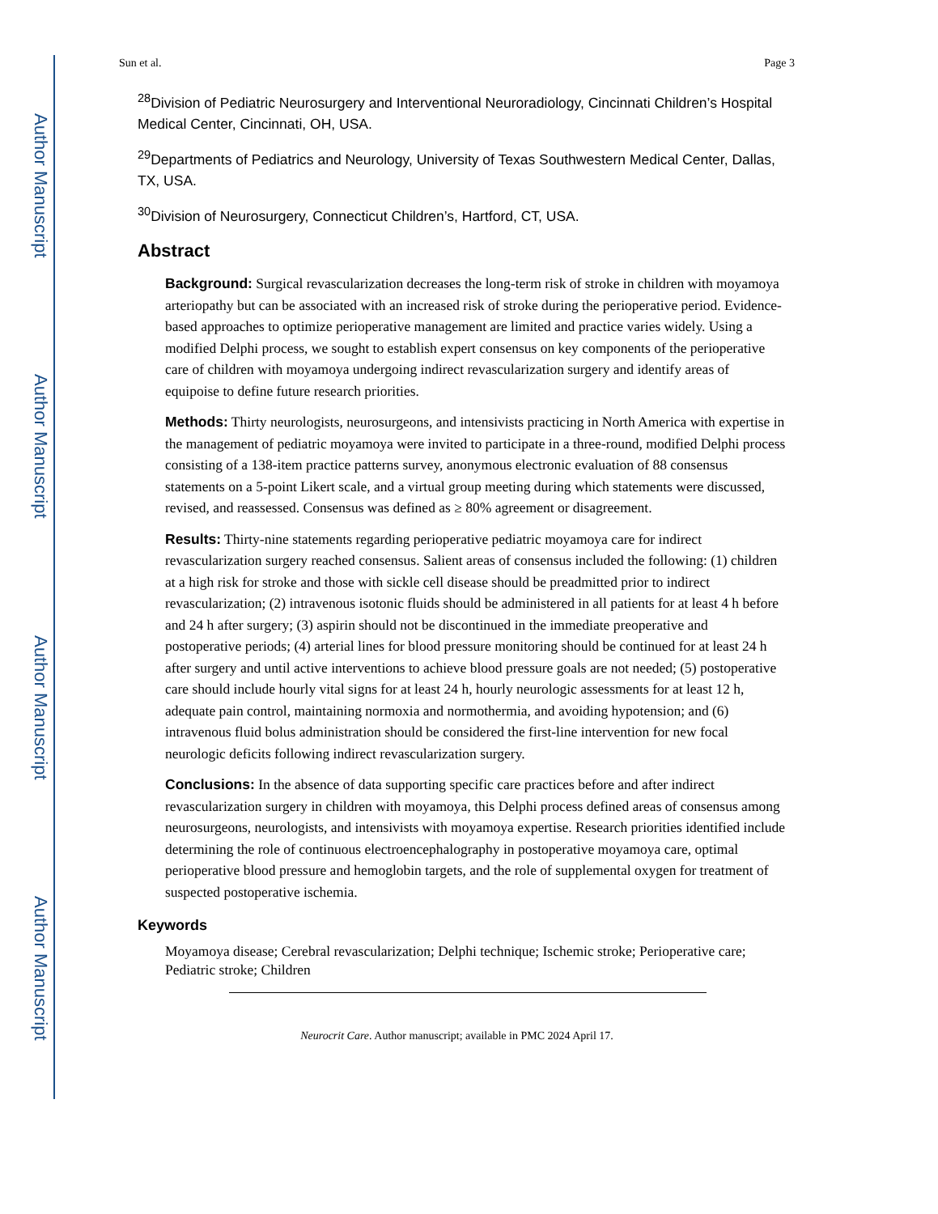Author Manuscript
Author Manuscript
Author Manuscript
Author Manuscript
Sun et al. Page 3
<sup>28</sup> Division of Pediatric Neurosurgery and Interventional Neuroradiology, Cincinnati Children’s Hospital Medical Center, Cincinnati, OH, USA.
<sup>29</sup> Departments of Pediatrics and Neurology, University of Texas Southwestern Medical Center, Dallas, TX, USA.
<sup>30</sup> Division of Neurosurgery, Connecticut Children’s, Hartford, CT, USA.
Abstract
Background: Surgical revascularization decreases the long-term risk of stroke in children with moyamoya arteriopathy but can be associated with an increased risk of stroke during the perioperative period. Evidence-based approaches to optimize perioperative management are limited and practice varies widely. Using a modified Delphi process, we sought to establish expert consensus on key components of the perioperative care of children with moyamoya undergoing indirect revascularization surgery and identify areas of equipoise to define future research priorities.
Methods: Thirty neurologists, neurosurgeons, and intensivists practicing in North America with expertise in the management of pediatric moyamoya were invited to participate in a three-round, modified Delphi process consisting of a 138-item practice patterns survey, anonymous electronic evaluation of 88 consensus statements on a 5-point Likert scale, and a virtual group meeting during which statements were discussed, revised, and reassessed. Consensus was defined as ≥ 80% agreement or disagreement.
Results: Thirty-nine statements regarding perioperative pediatric moyamoya care for indirect revascularization surgery reached consensus. Salient areas of consensus included the following: (1) children at a high risk for stroke and those with sickle cell disease should be preadmitted prior to indirect revascularization; (2) intravenous isotonic fluids should be administered in all patients for at least 4 h before and 24 h after surgery; (3) aspirin should not be discontinued in the immediate preoperative and postoperative periods; (4) arterial lines for blood pressure monitoring should be continued for at least 24 h after surgery and until active interventions to achieve blood pressure goals are not needed; (5) postoperative care should include hourly vital signs for at least 24 h, hourly neurologic assessments for at least 12 h, adequate pain control, maintaining normoxia and normothermia, and avoiding hypotension; and (6) intravenous fluid bolus administration should be considered the first-line intervention for new focal neurologic deficits following indirect revascularization surgery.
Conclusions: In the absence of data supporting specific care practices before and after indirect revascularization surgery in children with moyamoya, this Delphi process defined areas of consensus among neurosurgeons, neurologists, and intensivists with moyamoya expertise. Research priorities identified include determining the role of continuous electroencephalography in postoperative moyamoya care, optimal perioperative blood pressure and hemoglobin targets, and the role of supplemental oxygen for treatment of suspected postoperative ischemia.
Keywords
Moyamoya disease; Cerebral revascularization; Delphi technique; Ischemic stroke; Perioperative care; Pediatric stroke; Children
Neurocrit Care. Author manuscript; available in PMC 2024 April 17.